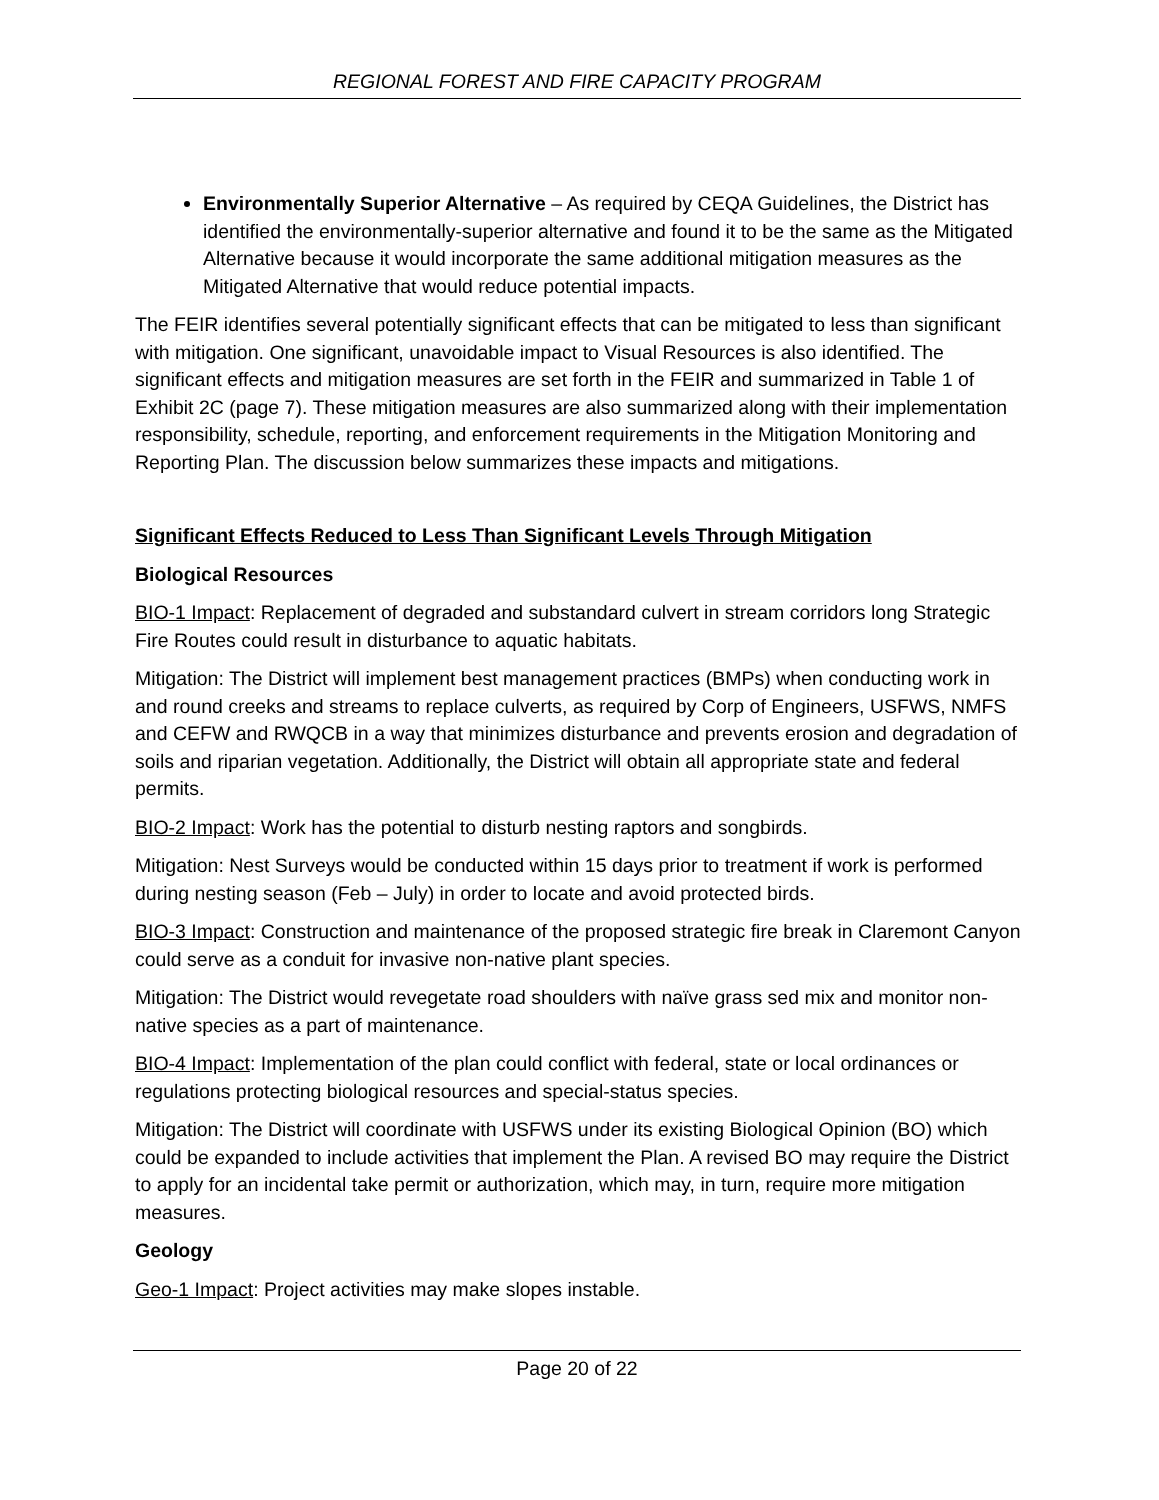REGIONAL FOREST AND FIRE CAPACITY PROGRAM
Environmentally Superior Alternative – As required by CEQA Guidelines, the District has identified the environmentally-superior alternative and found it to be the same as the Mitigated Alternative because it would incorporate the same additional mitigation measures as the Mitigated Alternative that would reduce potential impacts.
The FEIR identifies several potentially significant effects that can be mitigated to less than significant with mitigation. One significant, unavoidable impact to Visual Resources is also identified. The significant effects and mitigation measures are set forth in the FEIR and summarized in Table 1 of Exhibit 2C (page 7). These mitigation measures are also summarized along with their implementation responsibility, schedule, reporting, and enforcement requirements in the Mitigation Monitoring and Reporting Plan. The discussion below summarizes these impacts and mitigations.
Significant Effects Reduced to Less Than Significant Levels Through Mitigation
Biological Resources
BIO-1 Impact: Replacement of degraded and substandard culvert in stream corridors long Strategic Fire Routes could result in disturbance to aquatic habitats.
Mitigation: The District will implement best management practices (BMPs) when conducting work in and round creeks and streams to replace culverts, as required by Corp of Engineers, USFWS, NMFS and CEFW and RWQCB in a way that minimizes disturbance and prevents erosion and degradation of soils and riparian vegetation. Additionally, the District will obtain all appropriate state and federal permits.
BIO-2 Impact: Work has the potential to disturb nesting raptors and songbirds.
Mitigation: Nest Surveys would be conducted within 15 days prior to treatment if work is performed during nesting season (Feb – July) in order to locate and avoid protected birds.
BIO-3 Impact: Construction and maintenance of the proposed strategic fire break in Claremont Canyon could serve as a conduit for invasive non-native plant species.
Mitigation: The District would revegetate road shoulders with naïve grass sed mix and monitor non-native species as a part of maintenance.
BIO-4 Impact: Implementation of the plan could conflict with federal, state or local ordinances or regulations protecting biological resources and special-status species.
Mitigation: The District will coordinate with USFWS under its existing Biological Opinion (BO) which could be expanded to include activities that implement the Plan. A revised BO may require the District to apply for an incidental take permit or authorization, which may, in turn, require more mitigation measures.
Geology
Geo-1 Impact: Project activities may make slopes instable.
Page 20 of 22